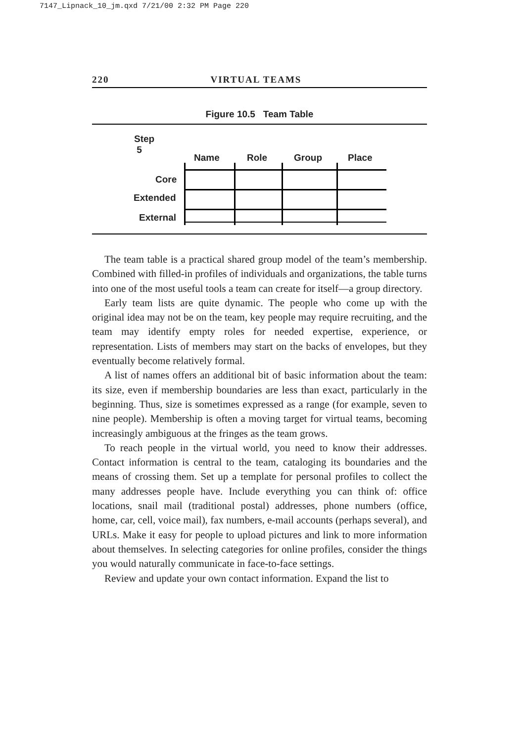7147_Lipnack_10_jm.qxd 7/21/00 2:32 PM Page 220
220 VIRTUAL TEAMS
Figure 10.5 Team Table
Step
5
Name Role Group Place
Core
Extended
External
The team table is a practical shared group model of the team’s membership. Combined with filled-in profiles of individuals and organizations, the table turns into one of the most useful tools a team can create for itself—a group directory.
Early team lists are quite dynamic. The people who come up with the original idea may not be on the team, key people may require recruiting, and the team may identify empty roles for needed expertise, experience, or representation. Lists of members may start on the backs of envelopes, but they eventually become relatively formal.
A list of names offers an additional bit of basic information about the team: its size, even if membership boundaries are less than exact, particularly in the beginning. Thus, size is sometimes expressed as a range (for example, seven to nine people). Membership is often a moving target for virtual teams, becoming increasingly ambiguous at the fringes as the team grows.
To reach people in the virtual world, you need to know their addresses. Contact information is central to the team, cataloging its boundaries and the means of crossing them. Set up a template for personal profiles to collect the many addresses people have. Include everything you can think of: office locations, snail mail (traditional postal) addresses, phone numbers (office, home, car, cell, voice mail), fax numbers, e-mail accounts (perhaps several), and URLs. Make it easy for people to upload pictures and link to more information about themselves. In selecting categories for online profiles, consider the things you would naturally communicate in face-to-face settings.
Review and update your own contact information. Expand the list to